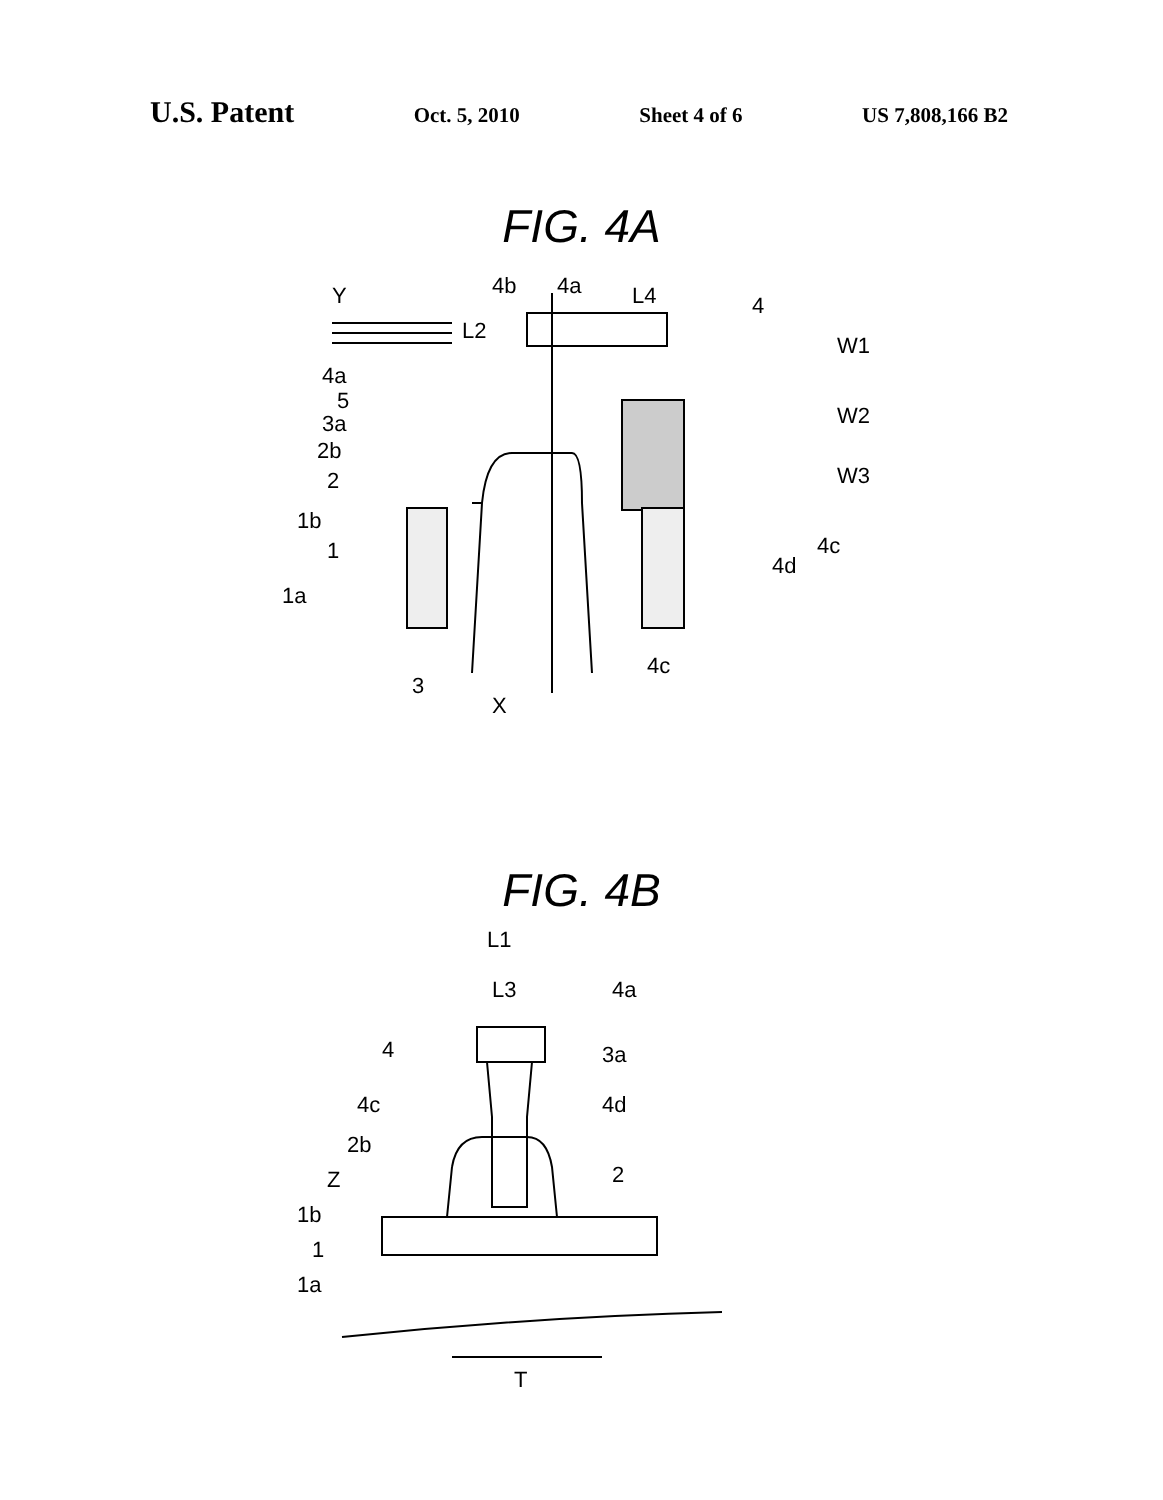U.S. Patent Oct. 5, 2010 Sheet 4 of 6 US 7,808,166 B2
FIG. 4A
Y
4b
4a
L4
4
L2
W1
W2
W3
4a
5
3a
2b
2
1b
1
1a
3
X
4c
4d
4c
FIG. 4B
L1
L3
4a
4
3a
4c
4d
2b
2
Z
1b
1
1a
T